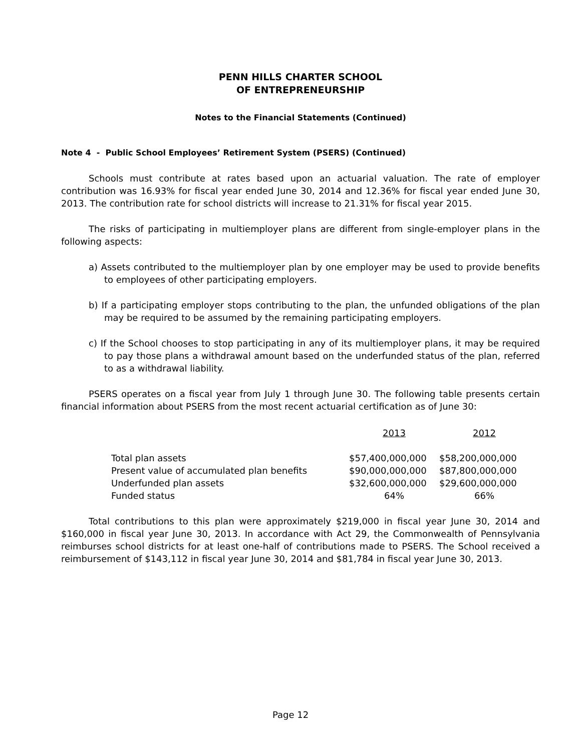PENN HILLS CHARTER SCHOOL
OF ENTREPRENEURSHIP
Notes to the Financial Statements (Continued)
Note 4 - Public School Employees’ Retirement System (PSERS) (Continued)
Schools must contribute at rates based upon an actuarial valuation. The rate of employer contribution was 16.93% for fiscal year ended June 30, 2014 and 12.36% for fiscal year ended June 30, 2013. The contribution rate for school districts will increase to 21.31% for fiscal year 2015.
The risks of participating in multiemployer plans are different from single-employer plans in the following aspects:
a) Assets contributed to the multiemployer plan by one employer may be used to provide benefits to employees of other participating employers.
b) If a participating employer stops contributing to the plan, the unfunded obligations of the plan may be required to be assumed by the remaining participating employers.
c) If the School chooses to stop participating in any of its multiemployer plans, it may be required to pay those plans a withdrawal amount based on the underfunded status of the plan, referred to as a withdrawal liability.
PSERS operates on a fiscal year from July 1 through June 30. The following table presents certain financial information about PSERS from the most recent actuarial certification as of June 30:
| | 2013 | 2012 |
| --- | --- | --- |
| Total plan assets | $57,400,000,000 | $58,200,000,000 |
| Present value of accumulated plan benefits | $90,000,000,000 | $87,800,000,000 |
| Underfunded plan assets | $32,600,000,000 | $29,600,000,000 |
| Funded status | 64% | 66% |
Total contributions to this plan were approximately $219,000 in fiscal year June 30, 2014 and $160,000 in fiscal year June 30, 2013. In accordance with Act 29, the Commonwealth of Pennsylvania reimburses school districts for at least one-half of contributions made to PSERS. The School received a reimbursement of $143,112 in fiscal year June 30, 2014 and $81,784 in fiscal year June 30, 2013.
Page 12